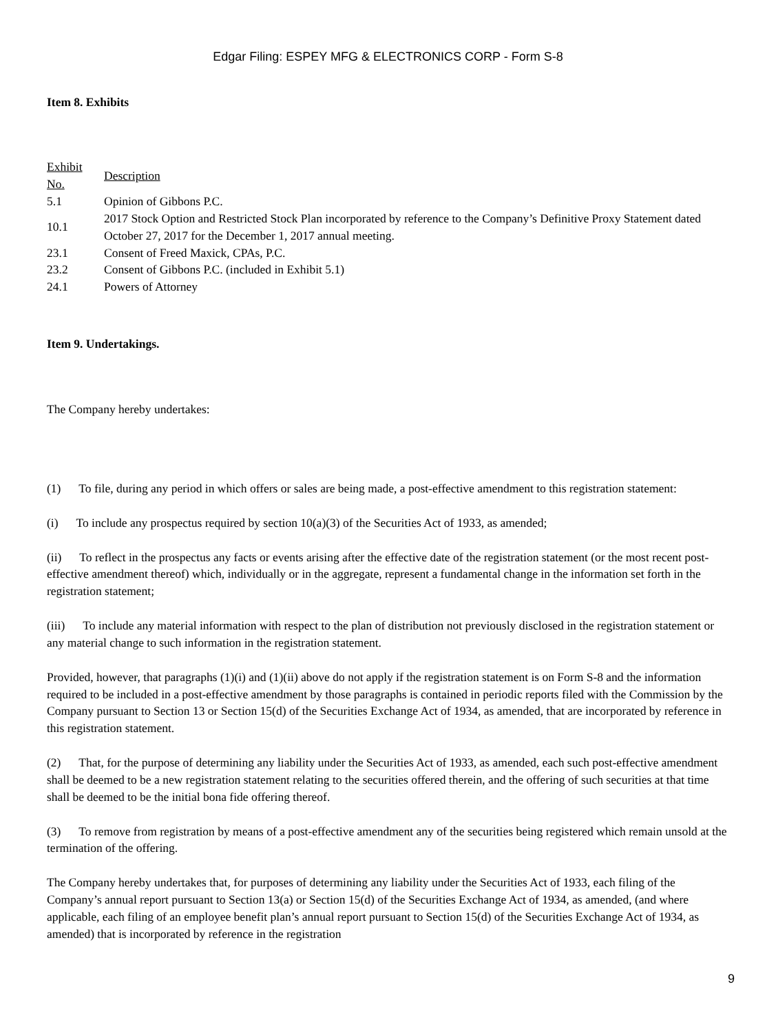Edgar Filing: ESPEY MFG & ELECTRONICS CORP - Form S-8
Item 8. Exhibits
| Exhibit No. | Description |
| --- | --- |
| 5.1 | Opinion of Gibbons P.C. |
| 10.1 | 2017 Stock Option and Restricted Stock Plan incorporated by reference to the Company’s Definitive Proxy Statement dated October 27, 2017 for the December 1, 2017 annual meeting. |
| 23.1 | Consent of Freed Maxick, CPAs, P.C. |
| 23.2 | Consent of Gibbons P.C. (included in Exhibit 5.1) |
| 24.1 | Powers of Attorney |
Item 9. Undertakings.
The Company hereby undertakes:
(1) To file, during any period in which offers or sales are being made, a post-effective amendment to this registration statement:
(i) To include any prospectus required by section 10(a)(3) of the Securities Act of 1933, as amended;
(ii) To reflect in the prospectus any facts or events arising after the effective date of the registration statement (or the most recent post-effective amendment thereof) which, individually or in the aggregate, represent a fundamental change in the information set forth in the registration statement;
(iii) To include any material information with respect to the plan of distribution not previously disclosed in the registration statement or any material change to such information in the registration statement.
Provided, however, that paragraphs (1)(i) and (1)(ii) above do not apply if the registration statement is on Form S-8 and the information required to be included in a post-effective amendment by those paragraphs is contained in periodic reports filed with the Commission by the Company pursuant to Section 13 or Section 15(d) of the Securities Exchange Act of 1934, as amended, that are incorporated by reference in this registration statement.
(2) That, for the purpose of determining any liability under the Securities Act of 1933, as amended, each such post-effective amendment shall be deemed to be a new registration statement relating to the securities offered therein, and the offering of such securities at that time shall be deemed to be the initial bona fide offering thereof.
(3) To remove from registration by means of a post-effective amendment any of the securities being registered which remain unsold at the termination of the offering.
The Company hereby undertakes that, for purposes of determining any liability under the Securities Act of 1933, each filing of the Company’s annual report pursuant to Section 13(a) or Section 15(d) of the Securities Exchange Act of 1934, as amended, (and where applicable, each filing of an employee benefit plan’s annual report pursuant to Section 15(d) of the Securities Exchange Act of 1934, as amended) that is incorporated by reference in the registration
9